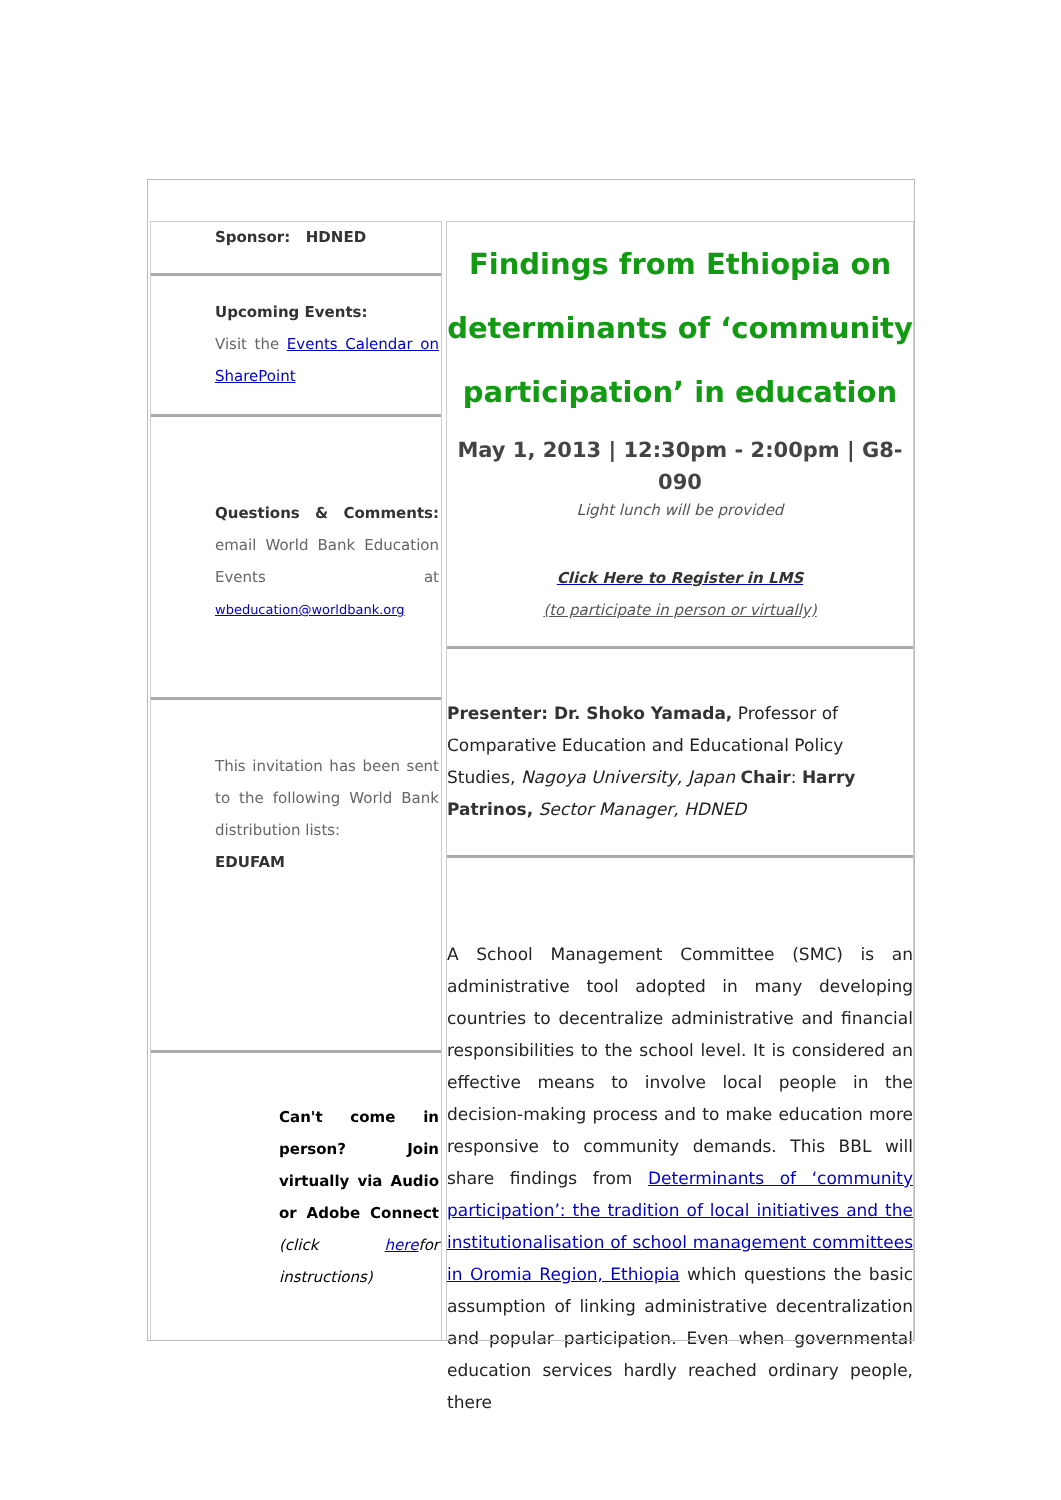Sponsor: HDNED
Upcoming Events:
Visit the Events Calendar on SharePoint
Questions & Comments: email World Bank Education Events at wbeducation@worldbank.org
This invitation has been sent to the following World Bank distribution lists:
EDUFAM
Can't come in person? Join virtually via Audio or Adobe Connect (click herefor instructions)
Findings from Ethiopia on determinants of ‘community participation’ in education
May 1, 2013 | 12:30pm - 2:00pm | G8-090
Light lunch will be provided
Click Here to Register in LMS
(to participate in person or virtually)
Presenter: Dr. Shoko Yamada, Professor of Comparative Education and Educational Policy Studies, Nagoya University, Japan Chair: Harry Patrinos, Sector Manager, HDNED
A School Management Committee (SMC) is an administrative tool adopted in many developing countries to decentralize administrative and financial responsibilities to the school level. It is considered an effective means to involve local people in the decision-making process and to make education more responsive to community demands. This BBL will share findings from Determinants of ‘community participation’: the tradition of local initiatives and the institutionalisation of school management committees in Oromia Region, Ethiopia which questions the basic assumption of linking administrative decentralization and popular participation. Even when governmental education services hardly reached ordinary people, there